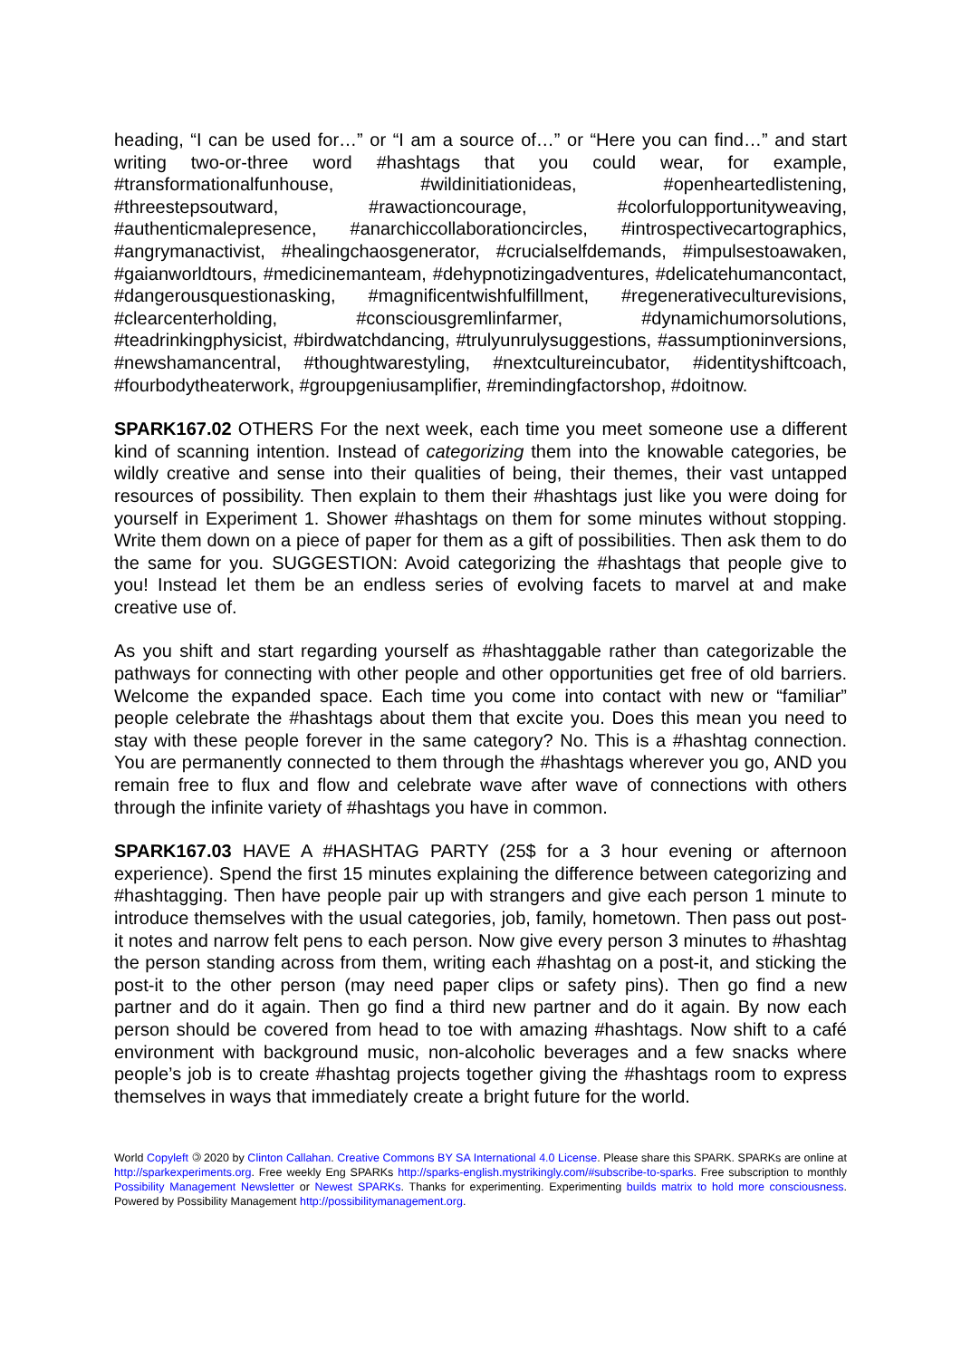heading, “I can be used for…” or “I am a source of…” or “Here you can find…” and start writing two-or-three word #hashtags that you could wear, for example, #transformationalfunhouse, #wildinitiationideas, #openheartedlistening, #threestepsoutward, #rawactioncourage, #colorfulopportunityweaving, #authenticmalepresence, #anarchiccollaborationcircles, #introspectivecartographics, #angrymanactivist, #healingchaosgenerator, #crucialselfdemands, #impulsestoawaken, #gaianworldtours, #medicinemanteam, #dehypnotizingadventures, #delicatehumancontact, #dangerousquestionasking, #magnificentwishfulfillment, #regenerativeculturevisions, #clearcenterholding, #consciousgremlinfarmer, #dynamichumorsolutions, #teadrinkingphysicist, #birdwatchdancing, #trulyunrulysuggestions, #assumptioninversions, #newshamancentral, #thoughtwarestyling, #nextcultureincubator, #identityshiftcoach, #fourbodytheaterwork, #groupgeniusamplifier, #remindingfactorshop, #doitnow.
SPARK167.02 OTHERS For the next week, each time you meet someone use a different kind of scanning intention. Instead of categorizing them into the knowable categories, be wildly creative and sense into their qualities of being, their themes, their vast untapped resources of possibility. Then explain to them their #hashtags just like you were doing for yourself in Experiment 1. Shower #hashtags on them for some minutes without stopping. Write them down on a piece of paper for them as a gift of possibilities. Then ask them to do the same for you. SUGGESTION: Avoid categorizing the #hashtags that people give to you! Instead let them be an endless series of evolving facets to marvel at and make creative use of.
As you shift and start regarding yourself as #hashtaggable rather than categorizable the pathways for connecting with other people and other opportunities get free of old barriers. Welcome the expanded space. Each time you come into contact with new or “familiar” people celebrate the #hashtags about them that excite you. Does this mean you need to stay with these people forever in the same category? No. This is a #hashtag connection. You are permanently connected to them through the #hashtags wherever you go, AND you remain free to flux and flow and celebrate wave after wave of connections with others through the infinite variety of #hashtags you have in common.
SPARK167.03 HAVE A #HASHTAG PARTY (25$ for a 3 hour evening or afternoon experience). Spend the first 15 minutes explaining the difference between categorizing and #hashtagging. Then have people pair up with strangers and give each person 1 minute to introduce themselves with the usual categories, job, family, hometown. Then pass out post-it notes and narrow felt pens to each person. Now give every person 3 minutes to #hashtag the person standing across from them, writing each #hashtag on a post-it, and sticking the post-it to the other person (may need paper clips or safety pins). Then go find a new partner and do it again. Then go find a third new partner and do it again. By now each person should be covered from head to toe with amazing #hashtags. Now shift to a café environment with background music, non-alcoholic beverages and a few snacks where people’s job is to create #hashtag projects together giving the #hashtags room to express themselves in ways that immediately create a bright future for the world.
World Copyleft 🄯 2020 by Clinton Callahan. Creative Commons BY SA International 4.0 License. Please share this SPARK. SPARKs are online at http://sparkexperiments.org. Free weekly Eng SPARKs http://sparks-english.mystrikingly.com/#subscribe-to-sparks. Free subscription to monthly Possibility Management Newsletter or Newest SPARKs. Thanks for experimenting. Experimenting builds matrix to hold more consciousness. Powered by Possibility Management http://possibilitymanagement.org.